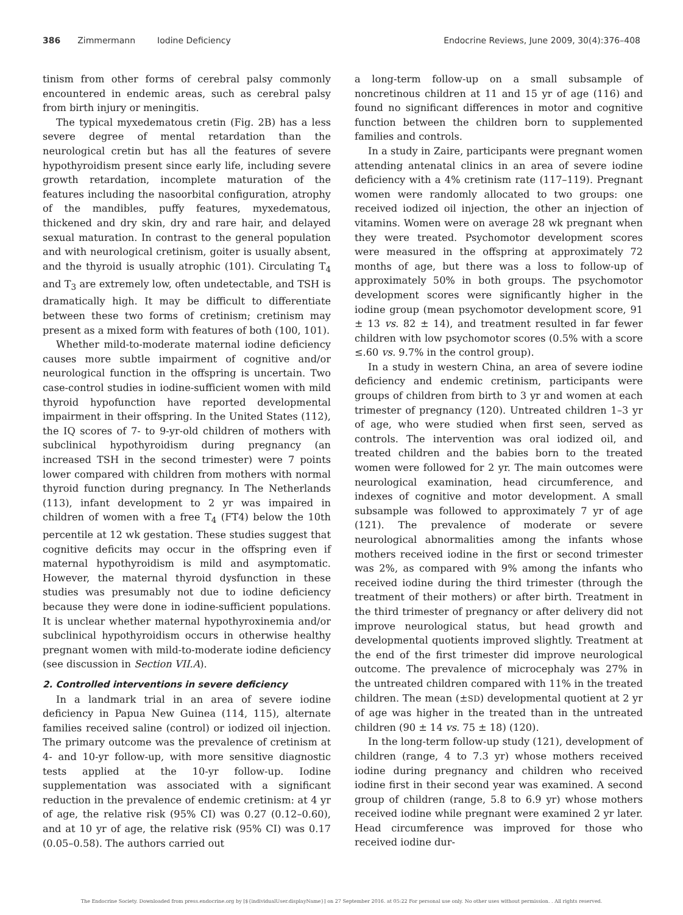386 Zimmermann Iodine Deficiency Endocrine Reviews, June 2009, 30(4):376–408
tinism from other forms of cerebral palsy commonly encountered in endemic areas, such as cerebral palsy from birth injury or meningitis.
The typical myxedematous cretin (Fig. 2B) has a less severe degree of mental retardation than the neurological cretin but has all the features of severe hypothyroidism present since early life, including severe growth retardation, incomplete maturation of the features including the nasoorbital configuration, atrophy of the mandibles, puffy features, myxedematous, thickened and dry skin, dry and rare hair, and delayed sexual maturation. In contrast to the general population and with neurological cretinism, goiter is usually absent, and the thyroid is usually atrophic (101). Circulating T<sub>4</sub> and T<sub>3</sub> are extremely low, often undetectable, and TSH is dramatically high. It may be difficult to differentiate between these two forms of cretinism; cretinism may present as a mixed form with features of both (100, 101).
Whether mild-to-moderate maternal iodine deficiency causes more subtle impairment of cognitive and/or neurological function in the offspring is uncertain. Two case-control studies in iodine-sufficient women with mild thyroid hypofunction have reported developmental impairment in their offspring. In the United States (112), the IQ scores of 7- to 9-yr-old children of mothers with subclinical hypothyroidism during pregnancy (an increased TSH in the second trimester) were 7 points lower compared with children from mothers with normal thyroid function during pregnancy. In The Netherlands (113), infant development to 2 yr was impaired in children of women with a free T<sub>4</sub> (FT4) below the 10th percentile at 12 wk gestation. These studies suggest that cognitive deficits may occur in the offspring even if maternal hypothyroidism is mild and asymptomatic. However, the maternal thyroid dysfunction in these studies was presumably not due to iodine deficiency because they were done in iodine-sufficient populations. It is unclear whether maternal hypothyroxinemia and/or subclinical hypothyroidism occurs in otherwise healthy pregnant women with mild-to-moderate iodine deficiency (see discussion in Section VII.A).
2. Controlled interventions in severe deficiency
In a landmark trial in an area of severe iodine deficiency in Papua New Guinea (114, 115), alternate families received saline (control) or iodized oil injection. The primary outcome was the prevalence of cretinism at 4- and 10-yr follow-up, with more sensitive diagnostic tests applied at the 10-yr follow-up. Iodine supplementation was associated with a significant reduction in the prevalence of endemic cretinism: at 4 yr of age, the relative risk (95% CI) was 0.27 (0.12–0.60), and at 10 yr of age, the relative risk (95% CI) was 0.17 (0.05–0.58). The authors carried out
a long-term follow-up on a small subsample of noncretinous children at 11 and 15 yr of age (116) and found no significant differences in motor and cognitive function between the children born to supplemented families and controls.
In a study in Zaire, participants were pregnant women attending antenatal clinics in an area of severe iodine deficiency with a 4% cretinism rate (117–119). Pregnant women were randomly allocated to two groups: one received iodized oil injection, the other an injection of vitamins. Women were on average 28 wk pregnant when they were treated. Psychomotor development scores were measured in the offspring at approximately 72 months of age, but there was a loss to follow-up of approximately 50% in both groups. The psychomotor development scores were significantly higher in the iodine group (mean psychomotor development score, 91 ± 13 vs. 82 ± 14), and treatment resulted in far fewer children with low psychomotor scores (0.5% with a score ≤.60 vs. 9.7% in the control group).
In a study in western China, an area of severe iodine deficiency and endemic cretinism, participants were groups of children from birth to 3 yr and women at each trimester of pregnancy (120). Untreated children 1–3 yr of age, who were studied when first seen, served as controls. The intervention was oral iodized oil, and treated children and the babies born to the treated women were followed for 2 yr. The main outcomes were neurological examination, head circumference, and indexes of cognitive and motor development. A small subsample was followed to approximately 7 yr of age (121). The prevalence of moderate or severe neurological abnormalities among the infants whose mothers received iodine in the first or second trimester was 2%, as compared with 9% among the infants who received iodine during the third trimester (through the treatment of their mothers) or after birth. Treatment in the third trimester of pregnancy or after delivery did not improve neurological status, but head growth and developmental quotients improved slightly. Treatment at the end of the first trimester did improve neurological outcome. The prevalence of microcephaly was 27% in the untreated children compared with 11% in the treated children. The mean (±SD) developmental quotient at 2 yr of age was higher in the treated than in the untreated children (90 ± 14 vs. 75 ± 18) (120).
In the long-term follow-up study (121), development of children (range, 4 to 7.3 yr) whose mothers received iodine during pregnancy and children who received iodine first in their second year was examined. A second group of children (range, 5.8 to 6.9 yr) whose mothers received iodine while pregnant were examined 2 yr later. Head circumference was improved for those who received iodine dur-
The Endocrine Society. Downloaded from press.endocrine.org by [${individualUser.displayName}] on 27 September 2016. at 05:22 For personal use only. No other uses without permission. . All rights reserved.